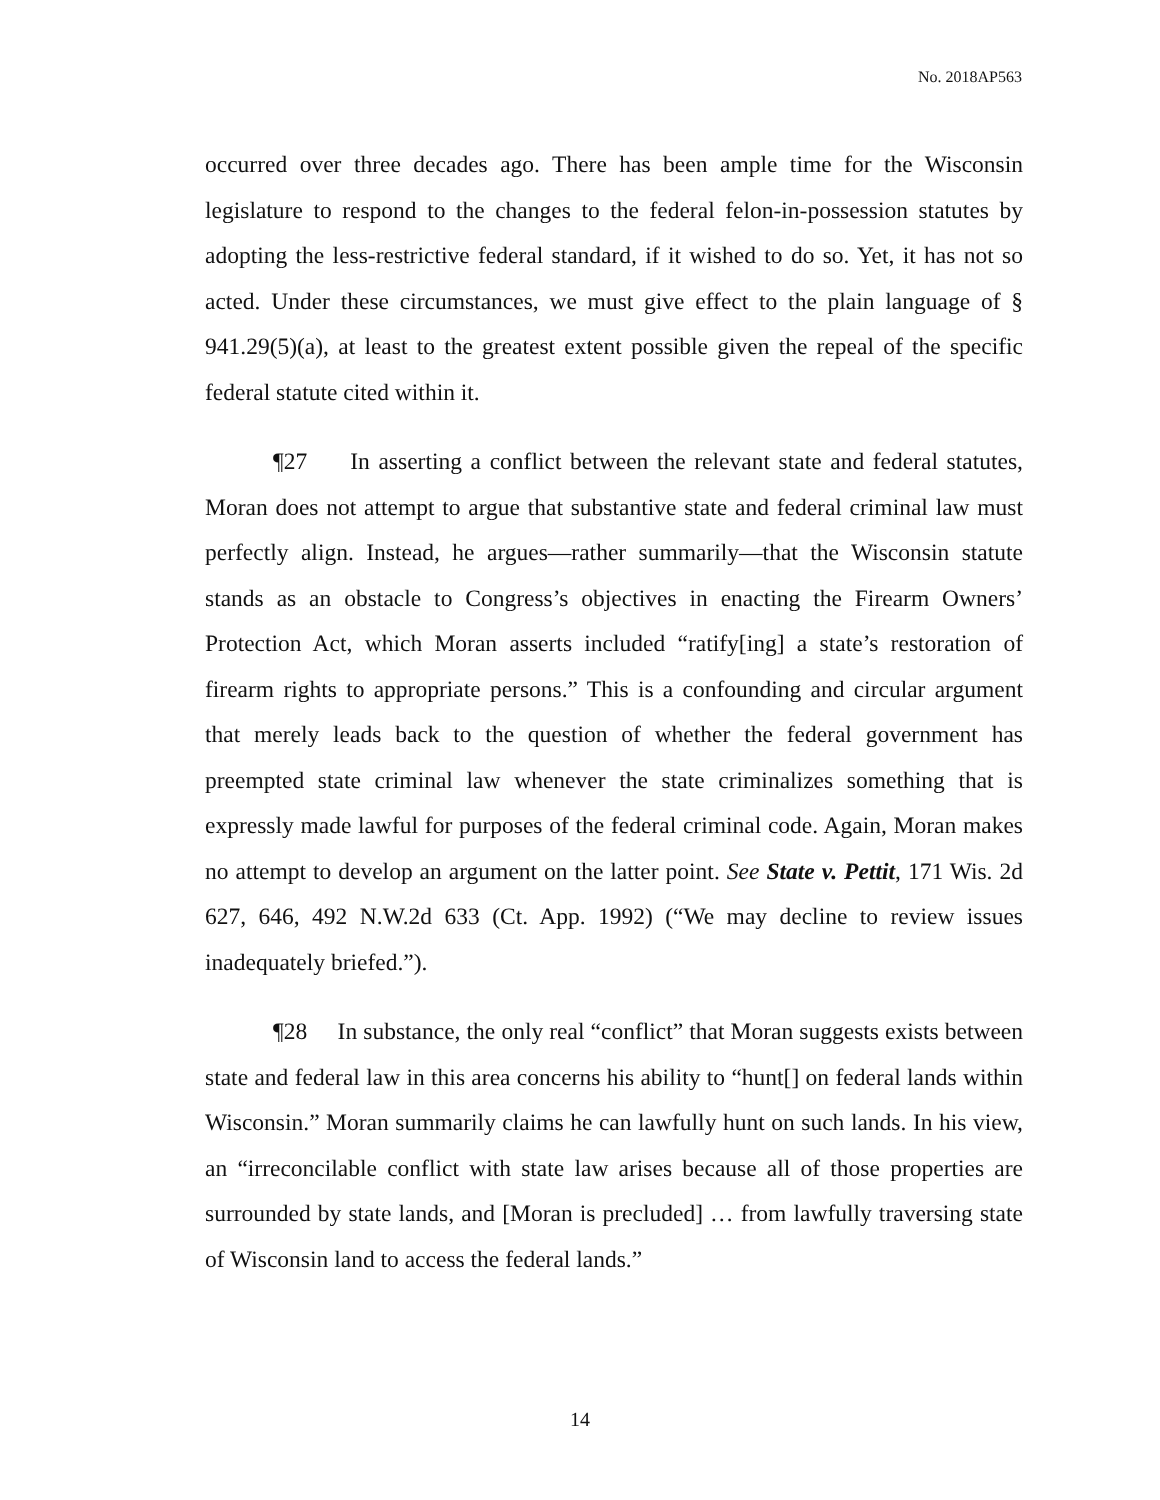No. 2018AP563
occurred over three decades ago. There has been ample time for the Wisconsin legislature to respond to the changes to the federal felon-in-possession statutes by adopting the less-restrictive federal standard, if it wished to do so. Yet, it has not so acted. Under these circumstances, we must give effect to the plain language of § 941.29(5)(a), at least to the greatest extent possible given the repeal of the specific federal statute cited within it.
¶27 In asserting a conflict between the relevant state and federal statutes, Moran does not attempt to argue that substantive state and federal criminal law must perfectly align. Instead, he argues—rather summarily—that the Wisconsin statute stands as an obstacle to Congress’s objectives in enacting the Firearm Owners’ Protection Act, which Moran asserts included “ratify[ing] a state’s restoration of firearm rights to appropriate persons.” This is a confounding and circular argument that merely leads back to the question of whether the federal government has preempted state criminal law whenever the state criminalizes something that is expressly made lawful for purposes of the federal criminal code. Again, Moran makes no attempt to develop an argument on the latter point. See State v. Pettit, 171 Wis. 2d 627, 646, 492 N.W.2d 633 (Ct. App. 1992) (“We may decline to review issues inadequately briefed.”).
¶28 In substance, the only real “conflict” that Moran suggests exists between state and federal law in this area concerns his ability to “hunt[] on federal lands within Wisconsin.” Moran summarily claims he can lawfully hunt on such lands. In his view, an “irreconcilable conflict with state law arises because all of those properties are surrounded by state lands, and [Moran is precluded] … from lawfully traversing state of Wisconsin land to access the federal lands.”
14